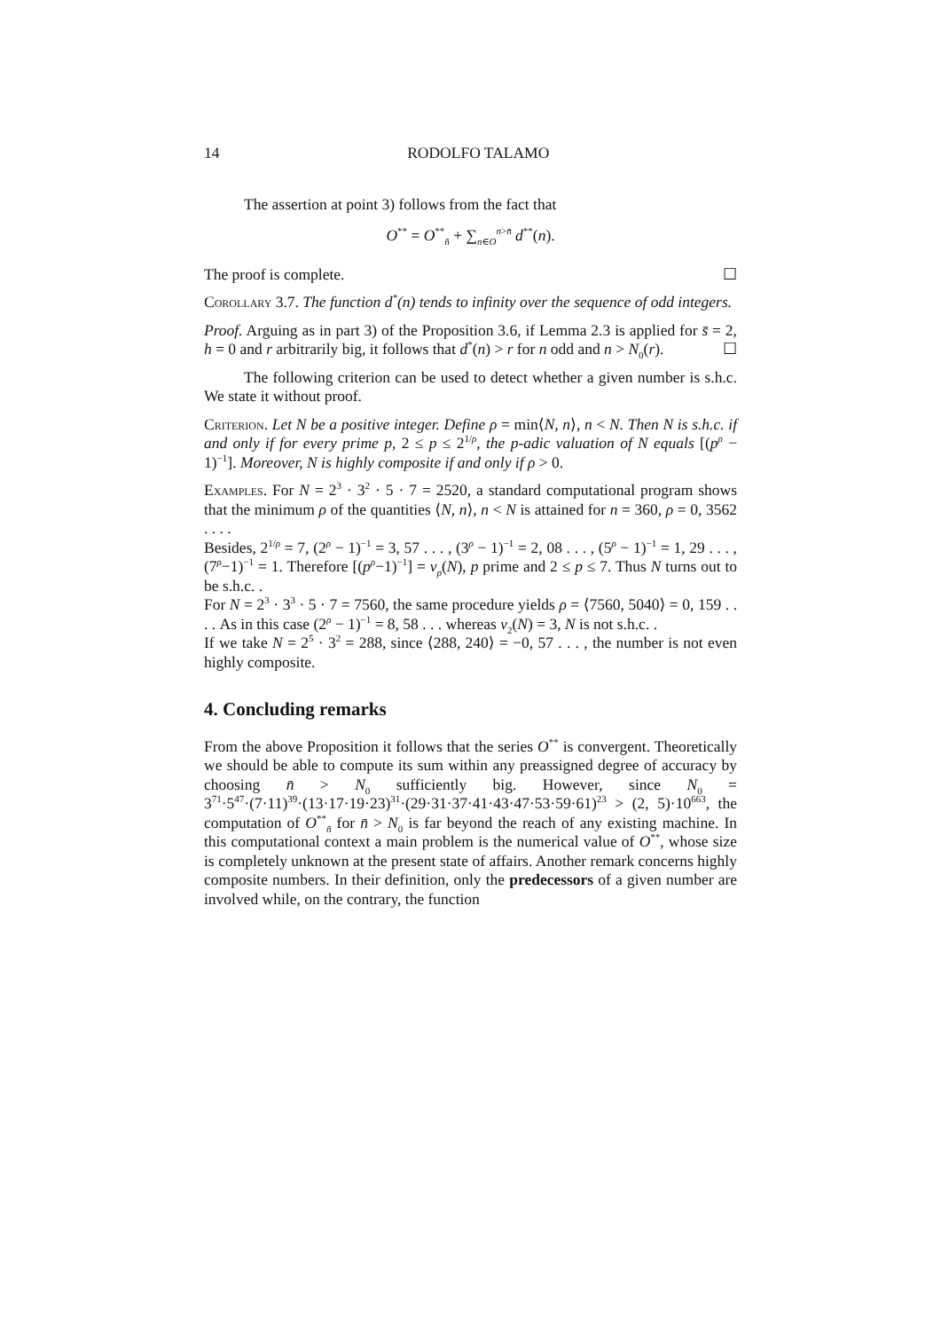14 RODOLFO TALAMO
The assertion at point 3) follows from the fact that
O<sup>**</sup> = O<sup>**</sup><sub>n̄</sub> + ∑<sub>n∈O</sub><sup>n>n̄</sup> d<sup>**</sup>(n).
The proof is complete. ☐
Corollary 3.7. The function d<sup>*</sup>(n) tends to infinity over the sequence of odd integers.
Proof. Arguing as in part 3) of the Proposition 3.6, if Lemma 2.3 is applied for s̄ = 2, h = 0 and r arbitrarily big, it follows that d<sup>*</sup>(n) > r for n odd and n > N<sub>0</sub>(r). ☐
The following criterion can be used to detect whether a given number is s.h.c. We state it without proof.
Criterion. Let N be a positive integer. Define ρ = min⟨N, n⟩, n < N. Then N is s.h.c. if and only if for every prime p, 2 ≤ p ≤ 2<sup>1/ρ</sup>, the p-adic valuation of N equals [(p<sup>ρ</sup> − 1)<sup>−1</sup>]. Moreover, N is highly composite if and only if ρ > 0.
Examples. For N = 2<sup>3</sup> · 3<sup>2</sup> · 5 · 7 = 2520, a standard computational program shows that the minimum ρ of the quantities ⟨N, n⟩, n < N is attained for n = 360, ρ = 0, 3562 . . . .
Besides, 2<sup>1/ρ</sup> = 7, (2<sup>ρ</sup> − 1)<sup>−1</sup> = 3, 57 . . . , (3<sup>ρ</sup> − 1)<sup>−1</sup> = 2, 08 . . . , (5<sup>ρ</sup> − 1)<sup>−1</sup> = 1, 29 . . . , (7<sup>ρ</sup>−1)<sup>−1</sup> = 1. Therefore [(p<sup>ρ</sup>−1)<sup>−1</sup>] = v<sub>p</sub>(N), p prime and 2 ≤ p ≤ 7. Thus N turns out to be s.h.c. .
For N = 2<sup>3</sup> · 3<sup>3</sup> · 5 · 7 = 7560, the same procedure yields ρ = ⟨7560, 5040⟩ = 0, 159 . . . . As in this case (2<sup>ρ</sup> − 1)<sup>−1</sup> = 8, 58 . . . whereas v<sub>2</sub>(N) = 3, N is not s.h.c. .
If we take N = 2<sup>5</sup> · 3<sup>2</sup> = 288, since ⟨288, 240⟩ = −0, 57 . . . , the number is not even highly composite.
4. Concluding remarks
From the above Proposition it follows that the series O<sup>**</sup> is convergent. Theoretically we should be able to compute its sum within any preassigned degree of accuracy by choosing n̄ > N<sub>0</sub> sufficiently big. However, since N<sub>0</sub> = 3<sup>71</sup>·5<sup>47</sup>·(7·11)<sup>39</sup>·(13·17·19·23)<sup>31</sup>·(29·31·37·41·43·47·53·59·61)<sup>23</sup> > (2, 5)·10<sup>663</sup>, the computation of O<sup>**</sup><sub>n̄</sub> for n̄ > N<sub>0</sub> is far beyond the reach of any existing machine. In this computational context a main problem is the numerical value of O<sup>**</sup>, whose size is completely unknown at the present state of affairs. Another remark concerns highly composite numbers. In their definition, only the predecessors of a given number are involved while, on the contrary, the function